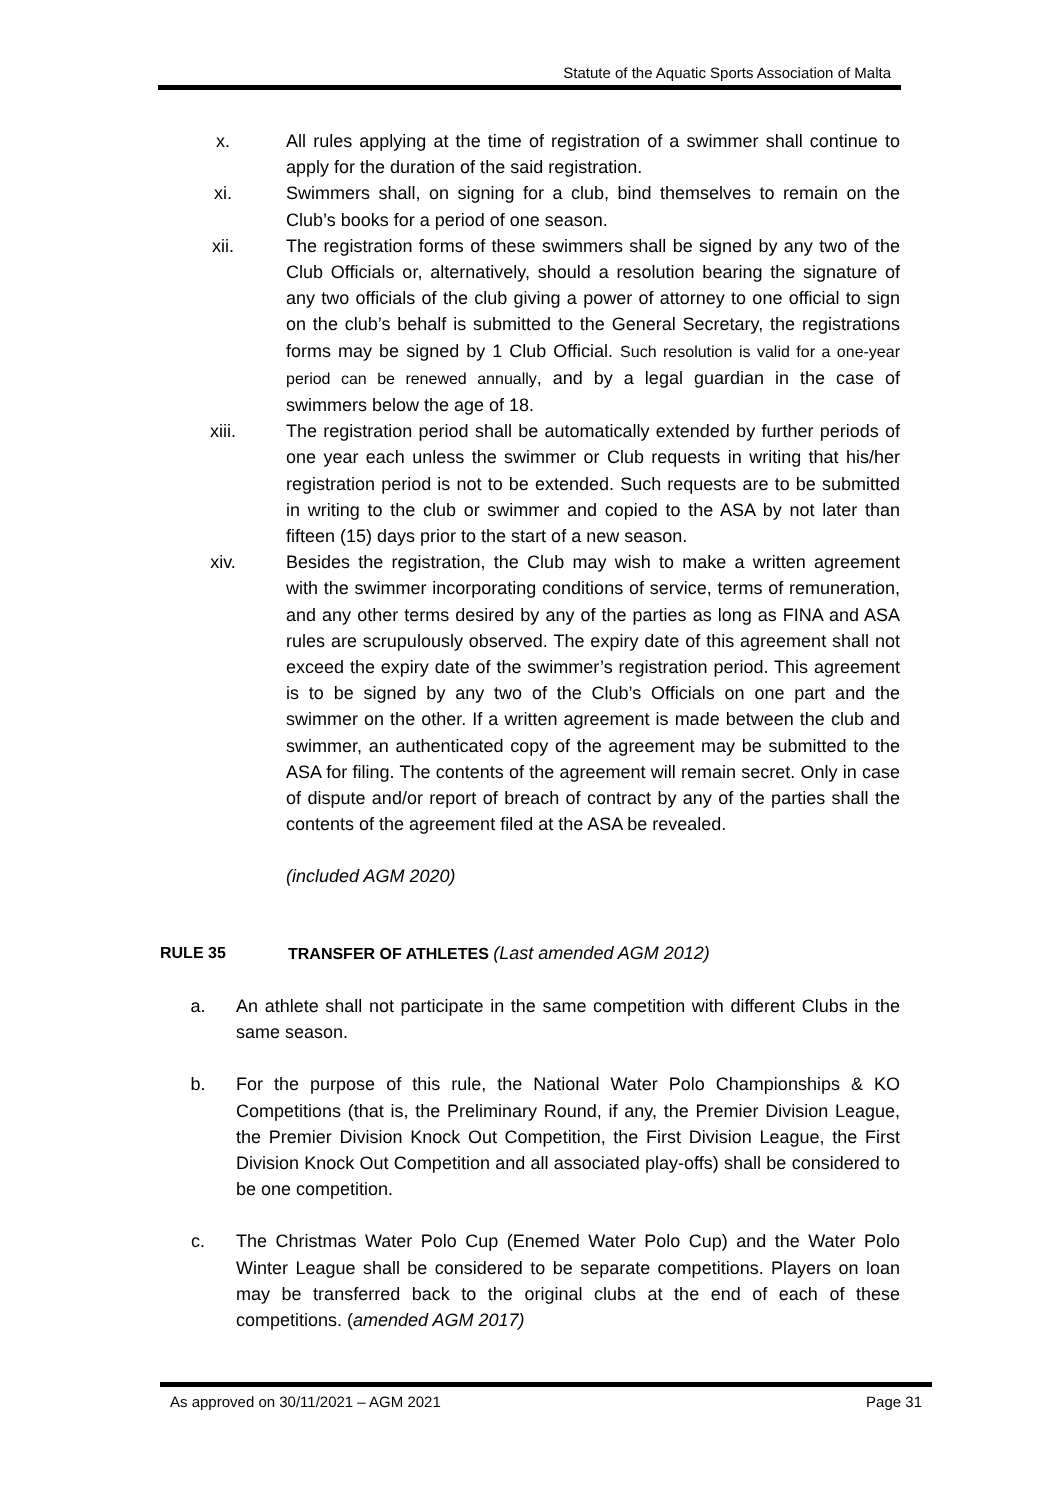Statute of the Aquatic Sports Association of Malta
x. All rules applying at the time of registration of a swimmer shall continue to apply for the duration of the said registration.
xi. Swimmers shall, on signing for a club, bind themselves to remain on the Club’s books for a period of one season.
xii. The registration forms of these swimmers shall be signed by any two of the Club Officials or, alternatively, should a resolution bearing the signature of any two officials of the club giving a power of attorney to one official to sign on the club’s behalf is submitted to the General Secretary, the registrations forms may be signed by 1 Club Official. Such resolution is valid for a one-year period can be renewed annually, and by a legal guardian in the case of swimmers below the age of 18.
xiii. The registration period shall be automatically extended by further periods of one year each unless the swimmer or Club requests in writing that his/her registration period is not to be extended. Such requests are to be submitted in writing to the club or swimmer and copied to the ASA by not later than fifteen (15) days prior to the start of a new season.
xiv. Besides the registration, the Club may wish to make a written agreement with the swimmer incorporating conditions of service, terms of remuneration, and any other terms desired by any of the parties as long as FINA and ASA rules are scrupulously observed. The expiry date of this agreement shall not exceed the expiry date of the swimmer’s registration period. This agreement is to be signed by any two of the Club’s Officials on one part and the swimmer on the other. If a written agreement is made between the club and swimmer, an authenticated copy of the agreement may be submitted to the ASA for filing. The contents of the agreement will remain secret. Only in case of dispute and/or report of breach of contract by any of the parties shall the contents of the agreement filed at the ASA be revealed.
(included AGM 2020)
RULE 35 TRANSFER OF ATHLETES (Last amended AGM 2012)
a. An athlete shall not participate in the same competition with different Clubs in the same season.
b. For the purpose of this rule, the National Water Polo Championships & KO Competitions (that is, the Preliminary Round, if any, the Premier Division League, the Premier Division Knock Out Competition, the First Division League, the First Division Knock Out Competition and all associated play-offs) shall be considered to be one competition.
c. The Christmas Water Polo Cup (Enemed Water Polo Cup) and the Water Polo Winter League shall be considered to be separate competitions. Players on loan may be transferred back to the original clubs at the end of each of these competitions. (amended AGM 2017)
As approved on 30/11/2021 – AGM 2021 Page 31